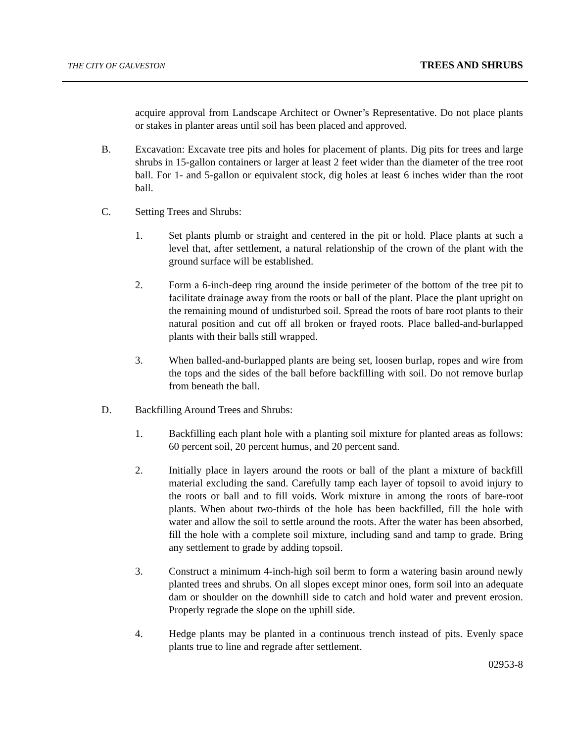THE CITY OF GALVESTON TREES AND SHRUBS
acquire approval from Landscape Architect or Owner’s Representative. Do not place plants or stakes in planter areas until soil has been placed and approved.
B. Excavation: Excavate tree pits and holes for placement of plants. Dig pits for trees and large shrubs in 15-gallon containers or larger at least 2 feet wider than the diameter of the tree root ball. For 1- and 5-gallon or equivalent stock, dig holes at least 6 inches wider than the root ball.
C. Setting Trees and Shrubs:
1. Set plants plumb or straight and centered in the pit or hold. Place plants at such a level that, after settlement, a natural relationship of the crown of the plant with the ground surface will be established.
2. Form a 6-inch-deep ring around the inside perimeter of the bottom of the tree pit to facilitate drainage away from the roots or ball of the plant. Place the plant upright on the remaining mound of undisturbed soil. Spread the roots of bare root plants to their natural position and cut off all broken or frayed roots. Place balled-and-burlapped plants with their balls still wrapped.
3. When balled-and-burlapped plants are being set, loosen burlap, ropes and wire from the tops and the sides of the ball before backfilling with soil. Do not remove burlap from beneath the ball.
D. Backfilling Around Trees and Shrubs:
1. Backfilling each plant hole with a planting soil mixture for planted areas as follows: 60 percent soil, 20 percent humus, and 20 percent sand.
2. Initially place in layers around the roots or ball of the plant a mixture of backfill material excluding the sand. Carefully tamp each layer of topsoil to avoid injury to the roots or ball and to fill voids. Work mixture in among the roots of bare-root plants. When about two-thirds of the hole has been backfilled, fill the hole with water and allow the soil to settle around the roots. After the water has been absorbed, fill the hole with a complete soil mixture, including sand and tamp to grade. Bring any settlement to grade by adding topsoil.
3. Construct a minimum 4-inch-high soil berm to form a watering basin around newly planted trees and shrubs. On all slopes except minor ones, form soil into an adequate dam or shoulder on the downhill side to catch and hold water and prevent erosion. Properly regrade the slope on the uphill side.
4. Hedge plants may be planted in a continuous trench instead of pits. Evenly space plants true to line and regrade after settlement.
02953-8